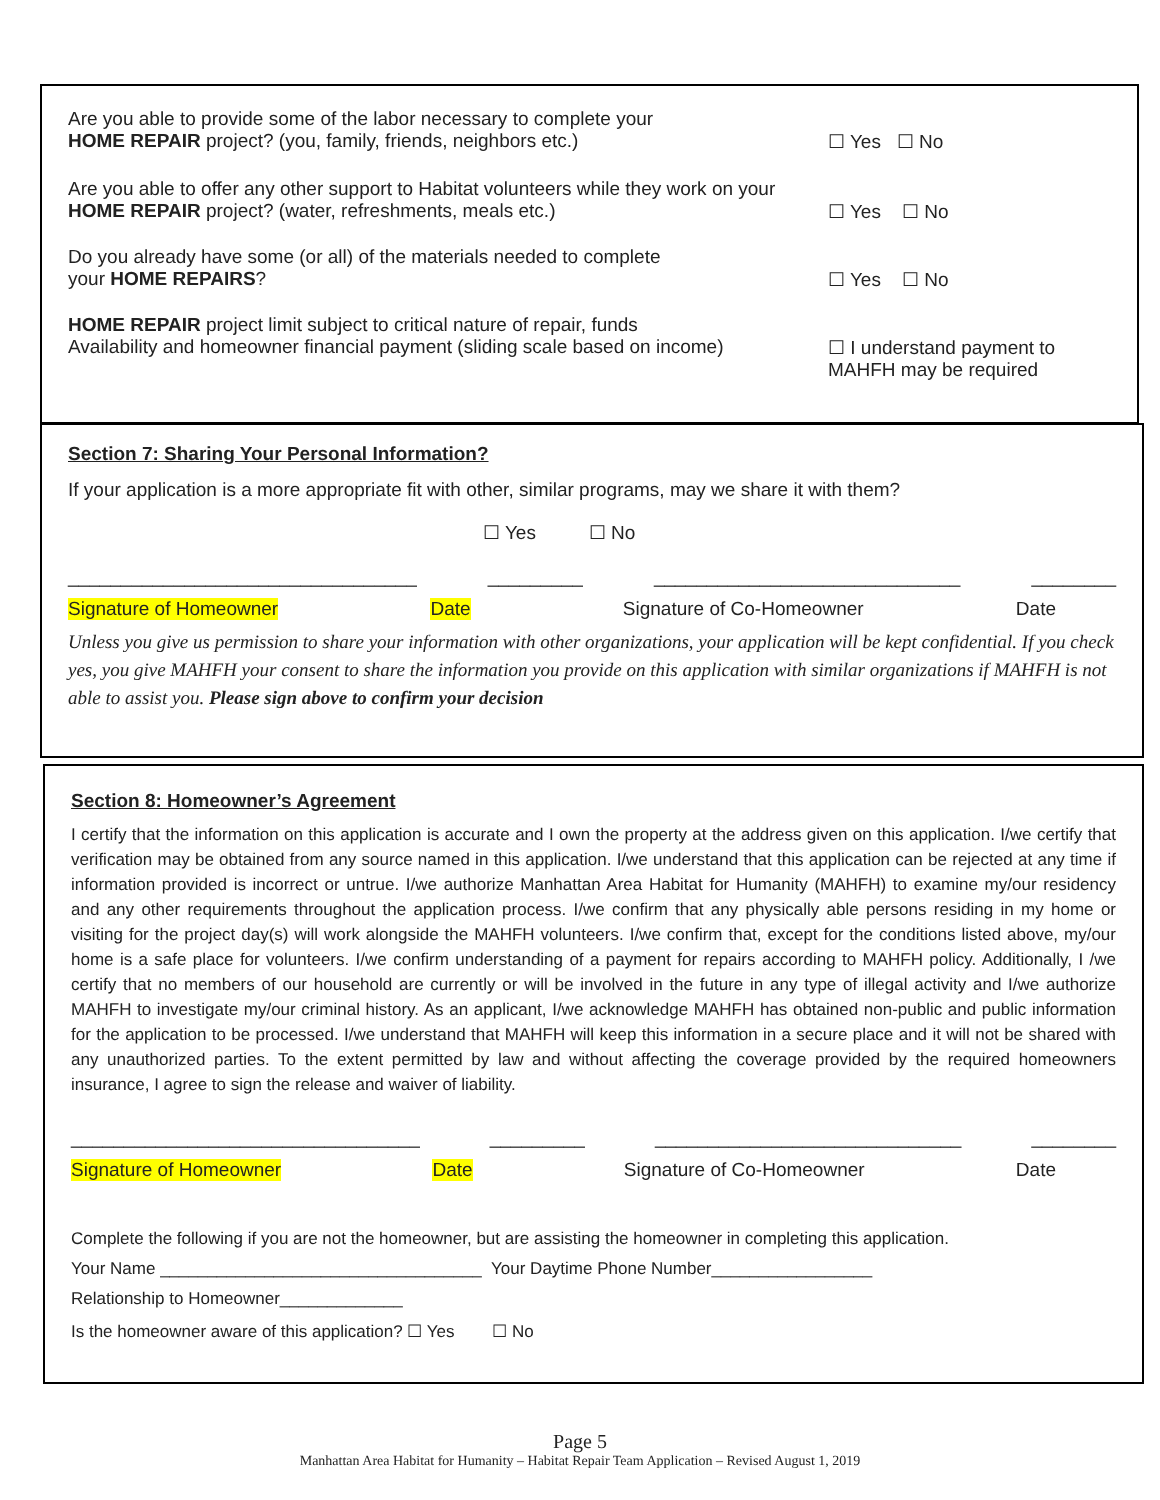Are you able to provide some of the labor necessary to complete your
HOME REPAIR project? (you, family, friends, neighbors etc.)
☐ Yes ☐ No
Are you able to offer any other support to Habitat volunteers while they work on your HOME REPAIR project? (water, refreshments, meals etc.)
☐ Yes ☐ No
Do you already have some (or all) of the materials needed to complete
your HOME REPAIRS?
☐ Yes ☐ No
HOME REPAIR project limit subject to critical nature of repair, funds
Availability and homeowner financial payment (sliding scale based on income)
☐ I understand payment to MAHFH may be required
Section 7: Sharing Your Personal Information?
If your application is a more appropriate fit with other, similar programs, may we share it with them?
☐ Yes ☐ No
_________________________________ _________ _____________________________ ________
Signature of Homeowner Date Signature of Co-Homeowner Date
Unless you give us permission to share your information with other organizations, your application will be kept confidential. If you check yes, you give MAHFH your consent to share the information you provide on this application with similar organizations if MAHFH is not able to assist you. Please sign above to confirm your decision
Section 8: Homeowner’s Agreement
I certify that the information on this application is accurate and I own the property at the address given on this application. I/we certify that verification may be obtained from any source named in this application. I/we understand that this application can be rejected at any time if information provided is incorrect or untrue. I/we authorize Manhattan Area Habitat for Humanity (MAHFH) to examine my/our residency and any other requirements throughout the application process. I/we confirm that any physically able persons residing in my home or visiting for the project day(s) will work alongside the MAHFH volunteers. I/we confirm that, except for the conditions listed above, my/our home is a safe place for volunteers. I/we confirm understanding of a payment for repairs according to MAHFH policy. Additionally, I /we certify that no members of our household are currently or will be involved in the future in any type of illegal activity and I/we authorize MAHFH to investigate my/our criminal history. As an applicant, I/we acknowledge MAHFH has obtained non-public and public information for the application to be processed. I/we understand that MAHFH will keep this information in a secure place and it will not be shared with any unauthorized parties. To the extent permitted by law and without affecting the coverage provided by the required homeowners insurance, I agree to sign the release and waiver of liability.
_________________________________ _________ _____________________________ ________
Signature of Homeowner Date Signature of Co-Homeowner Date
Complete the following if you are not the homeowner, but are assisting the homeowner in completing this application.
Your Name __________________________________ Your Daytime Phone Number_________________
Relationship to Homeowner_____________
Is the homeowner aware of this application? ☐ Yes ☐ No
Page 5
Manhattan Area Habitat for Humanity – Habitat Repair Team Application – Revised August 1, 2019